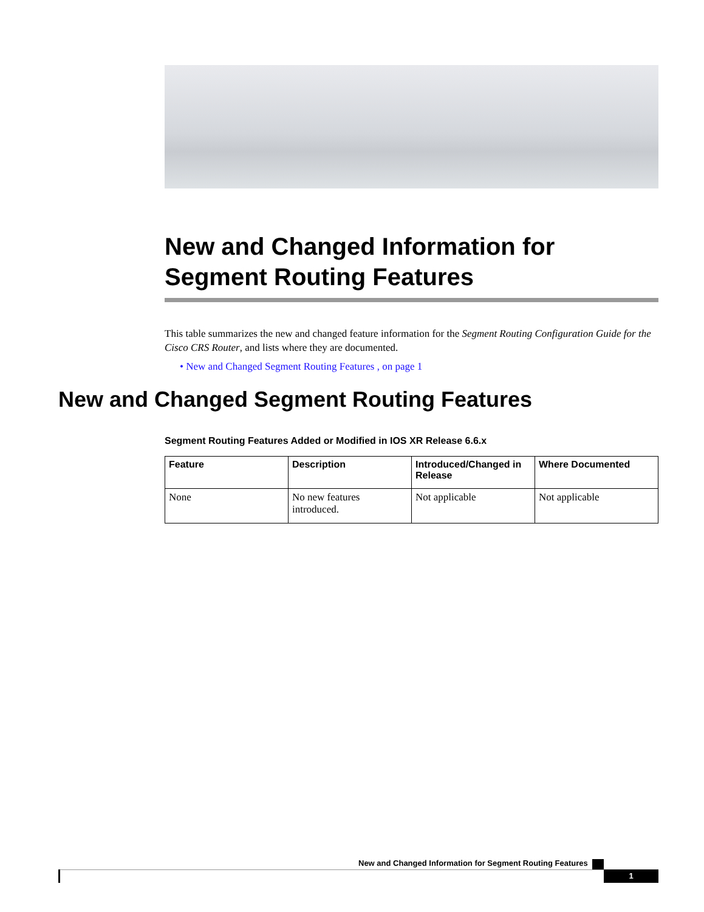New and Changed Information for Segment Routing Features
This table summarizes the new and changed feature information for the Segment Routing Configuration Guide for the Cisco CRS Router, and lists where they are documented.
• New and Changed Segment Routing Features , on page 1
New and Changed Segment Routing Features
Segment Routing Features Added or Modified in IOS XR Release 6.6.x
| Feature | Description | Introduced/Changed in Release | Where Documented |
| --- | --- | --- | --- |
| None | No new features introduced. | Not applicable | Not applicable |
New and Changed Information for Segment Routing Features
1